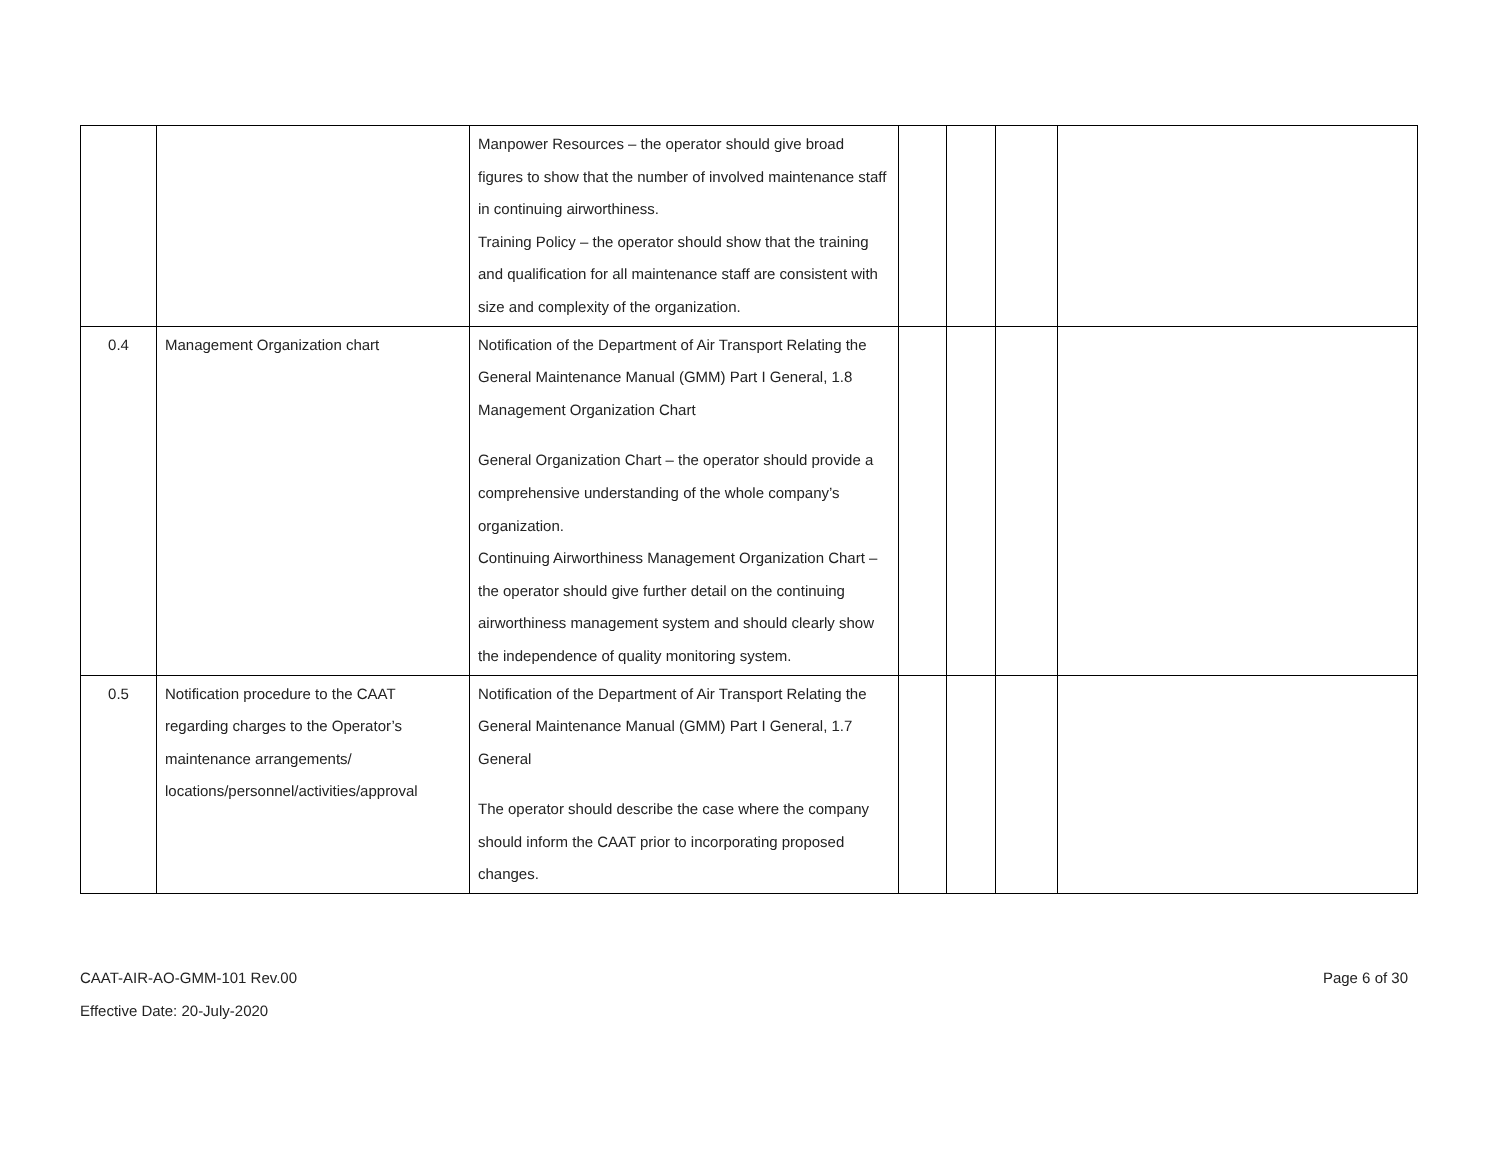| | | Manpower Resources – the operator should give broad figures to show that the number of involved maintenance staff in continuing airworthiness. Training Policy – the operator should show that the training and qualification for all maintenance staff are consistent with size and complexity of the organization. | | | | |
| 0.4 | Management Organization chart | Notification of the Department of Air Transport Relating the General Maintenance Manual (GMM) Part I General, 1.8 Management Organization Chart General Organization Chart – the operator should provide a comprehensive understanding of the whole company’s organization. Continuing Airworthiness Management Organization Chart – the operator should give further detail on the continuing airworthiness management system and should clearly show the independence of quality monitoring system. | | | | |
| 0.5 | Notification procedure to the CAAT regarding charges to the Operator’s maintenance arrangements/ locations/personnel/activities/approval | Notification of the Department of Air Transport Relating the General Maintenance Manual (GMM) Part I General, 1.7 General The operator should describe the case where the company should inform the CAAT prior to incorporating proposed changes. | | | | |
Page 6 of 30 CAAT-AIR-AO-GMM-101 Rev.00
Effective Date: 20-July-2020